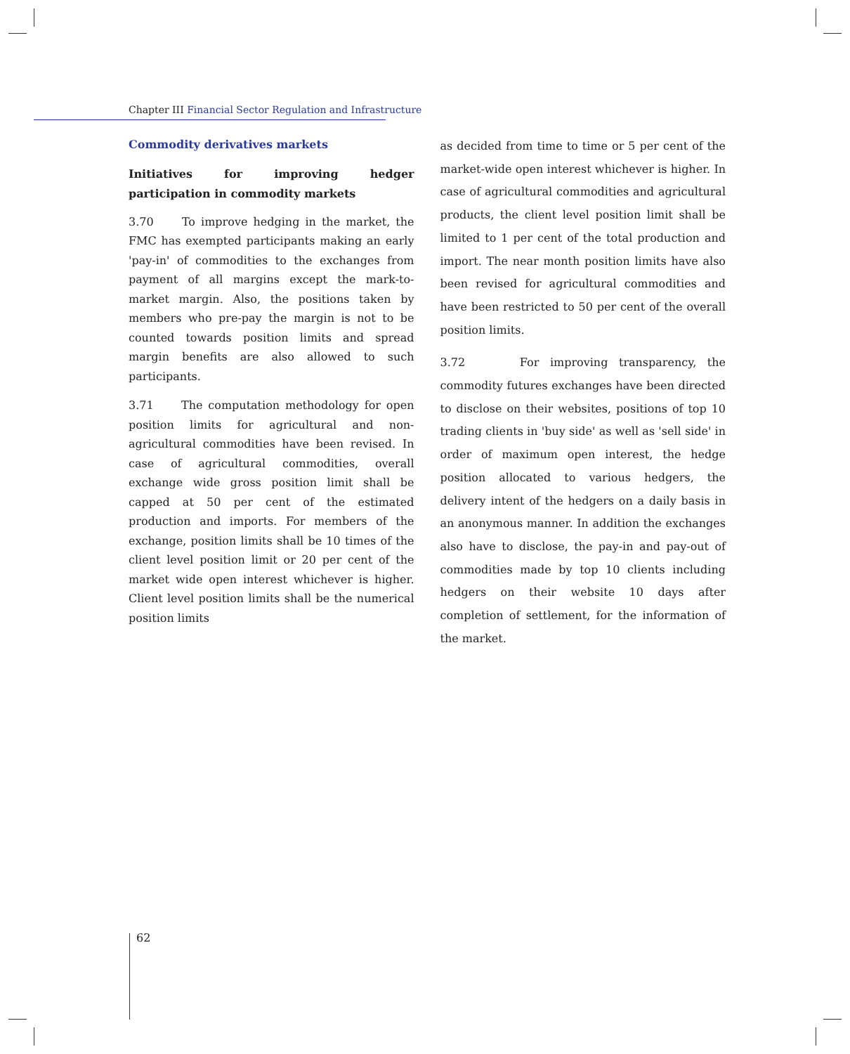Chapter III Financial Sector Regulation and Infrastructure
Commodity derivatives markets
Initiatives for improving hedger participation in commodity markets
3.70 To improve hedging in the market, the FMC has exempted participants making an early 'pay-in' of commodities to the exchanges from payment of all margins except the mark-to-market margin. Also, the positions taken by members who pre-pay the margin is not to be counted towards position limits and spread margin benefits are also allowed to such participants.
3.71 The computation methodology for open position limits for agricultural and non-agricultural commodities have been revised. In case of agricultural commodities, overall exchange wide gross position limit shall be capped at 50 per cent of the estimated production and imports. For members of the exchange, position limits shall be 10 times of the client level position limit or 20 per cent of the market wide open interest whichever is higher. Client level position limits shall be the numerical position limits
as decided from time to time or 5 per cent of the market-wide open interest whichever is higher. In case of agricultural commodities and agricultural products, the client level position limit shall be limited to 1 per cent of the total production and import. The near month position limits have also been revised for agricultural commodities and have been restricted to 50 per cent of the overall position limits.
3.72 For improving transparency, the commodity futures exchanges have been directed to disclose on their websites, positions of top 10 trading clients in 'buy side' as well as 'sell side' in order of maximum open interest, the hedge position allocated to various hedgers, the delivery intent of the hedgers on a daily basis in an anonymous manner. In addition the exchanges also have to disclose, the pay-in and pay-out of commodities made by top 10 clients including hedgers on their website 10 days after completion of settlement, for the information of the market.
62